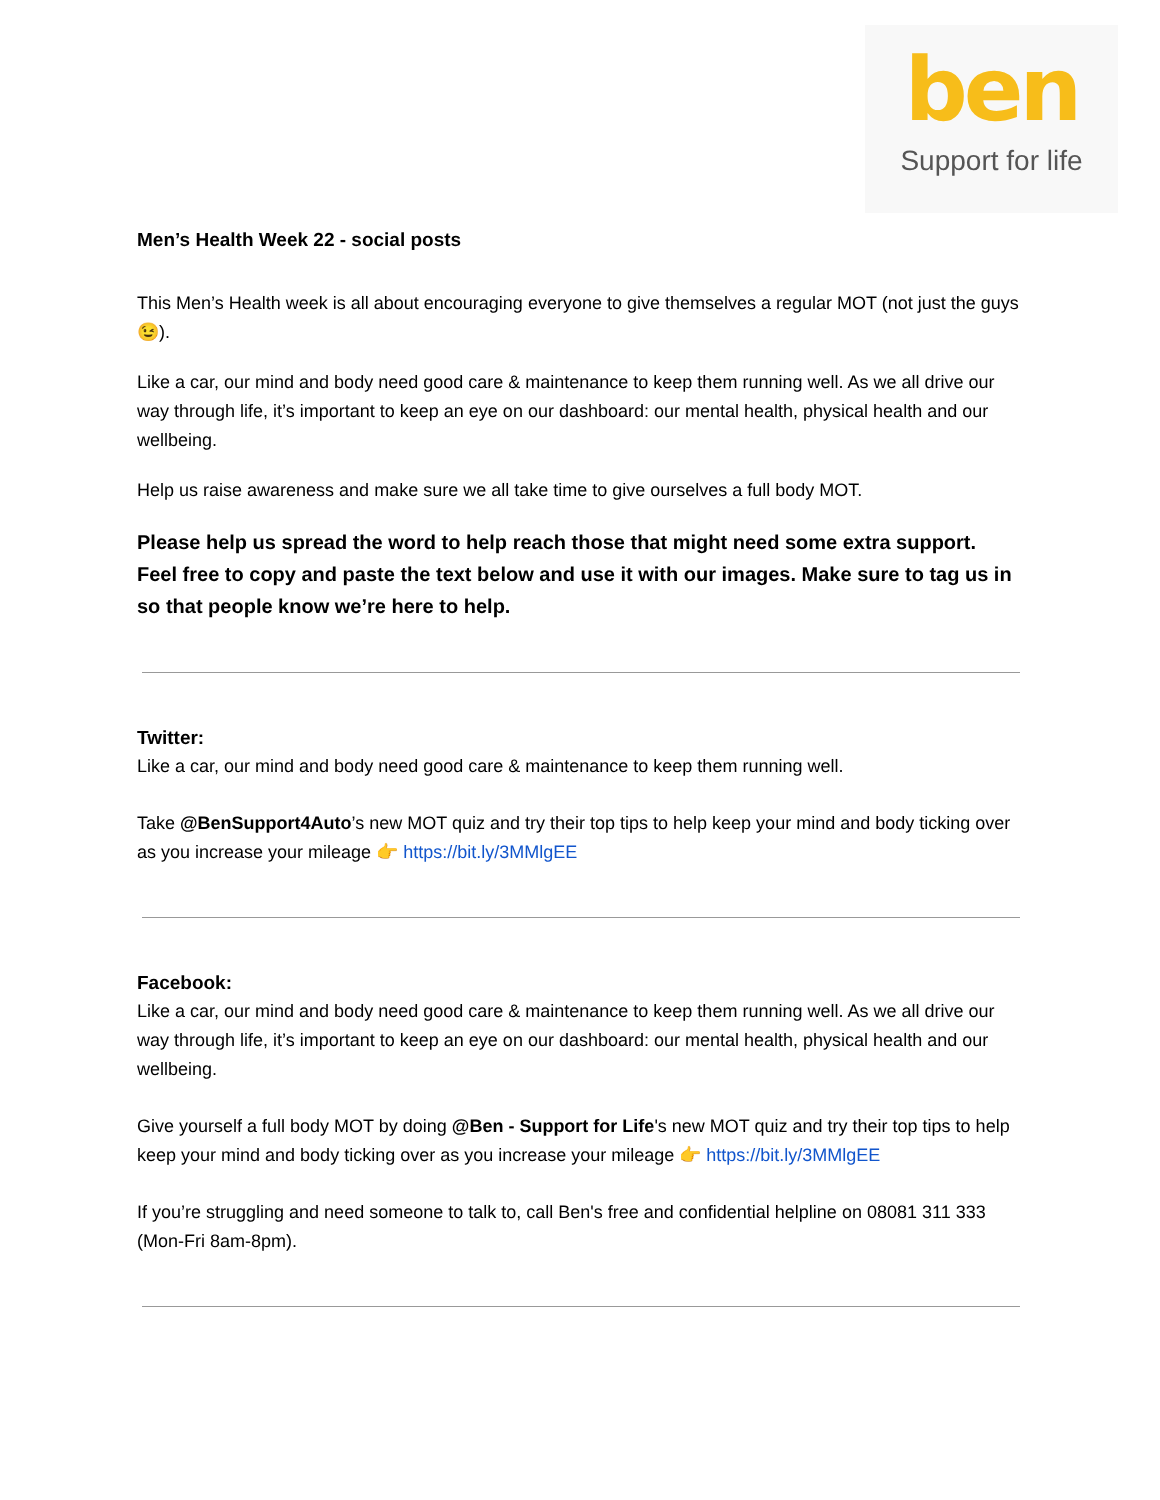ben
Support for life
Men’s Health Week 22 - social posts
This Men’s Health week is all about encouraging everyone to give themselves a regular MOT (not just the guys 😉).
Like a car, our mind and body need good care & maintenance to keep them running well. As we all drive our way through life, it’s important to keep an eye on our dashboard: our mental health, physical health and our wellbeing.
Help us raise awareness and make sure we all take time to give ourselves a full body MOT.
Please help us spread the word to help reach those that might need some extra support. Feel free to copy and paste the text below and use it with our images. Make sure to tag us in so that people know we’re here to help.
Twitter:
Like a car, our mind and body need good care & maintenance to keep them running well.
Take @BenSupport4Auto’s new MOT quiz and try their top tips to help keep your mind and body ticking over as you increase your mileage 👉 https://bit.ly/3MMlgEE
Facebook:
Like a car, our mind and body need good care & maintenance to keep them running well. As we all drive our way through life, it’s important to keep an eye on our dashboard: our mental health, physical health and our wellbeing.
Give yourself a full body MOT by doing @Ben - Support for Life's new MOT quiz and try their top tips to help keep your mind and body ticking over as you increase your mileage 👉 https://bit.ly/3MMlgEE
If you’re struggling and need someone to talk to, call Ben's free and confidential helpline on 08081 311 333 (Mon-Fri 8am-8pm).